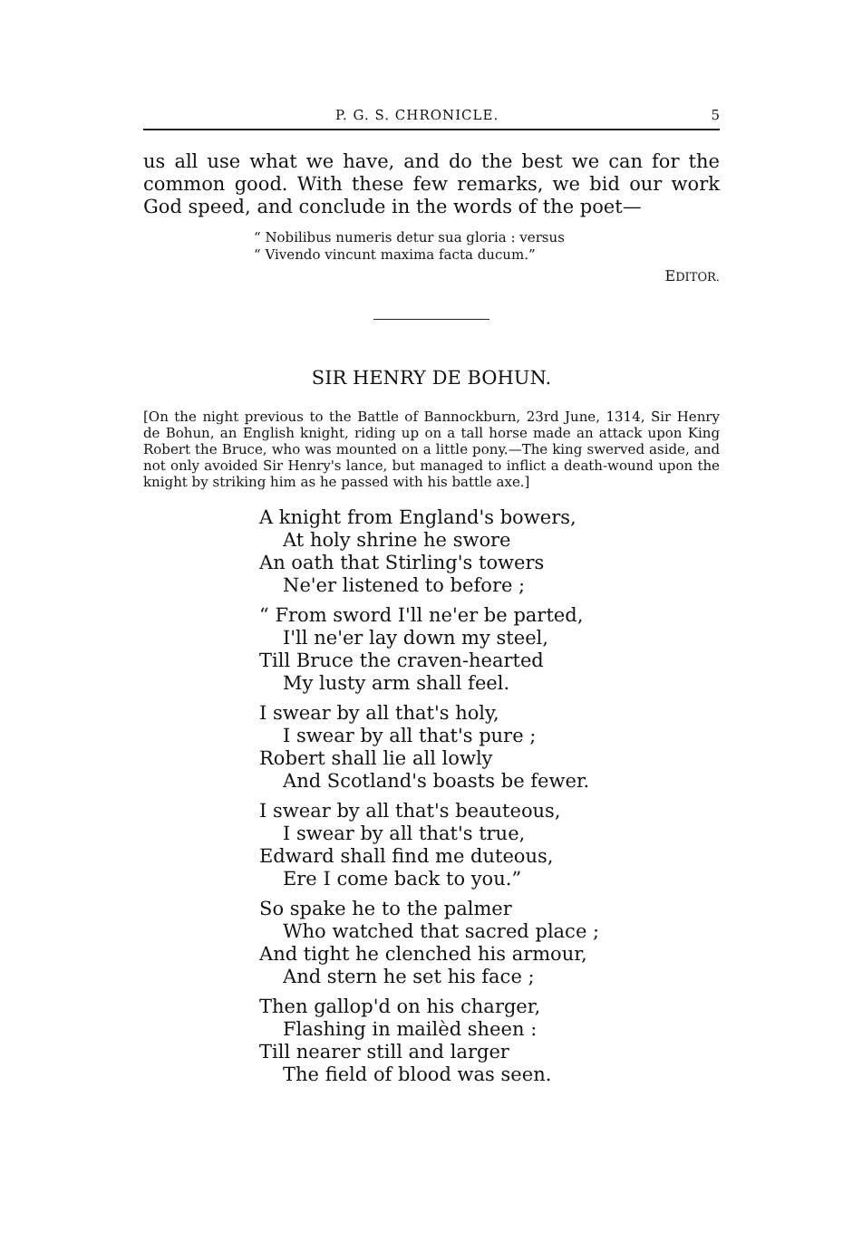P. G. S. CHRONICLE. 5
us all use what we have, and do the best we can for the common good. With these few remarks, we bid our work God speed, and conclude in the words of the poet—
“ Nobilibus numeris detur sua gloria : versus
“ Vivendo vincunt maxima facta ducum.”
EDITOR.
SIR HENRY DE BOHUN.
[On the night previous to the Battle of Bannockburn, 23rd June, 1314, Sir Henry de Bohun, an English knight, riding up on a tall horse made an attack upon King Robert the Bruce, who was mounted on a little pony.—The king swerved aside, and not only avoided Sir Henry's lance, but managed to inflict a death-wound upon the knight by striking him as he passed with his battle axe.]
A knight from England's bowers,
At holy shrine he swore
An oath that Stirling's towers
Ne'er listened to before ;
“ From sword I'll ne'er be parted,
I'll ne'er lay down my steel,
Till Bruce the craven-hearted
My lusty arm shall feel.
I swear by all that's holy,
I swear by all that's pure ;
Robert shall lie all lowly
And Scotland's boasts be fewer.
I swear by all that's beauteous,
I swear by all that's true,
Edward shall find me duteous,
Ere I come back to you.”
So spake he to the palmer
Who watched that sacred place ;
And tight he clenched his armour,
And stern he set his face ;
Then gallop'd on his charger,
Flashing in mailèd sheen :
Till nearer still and larger
The field of blood was seen.